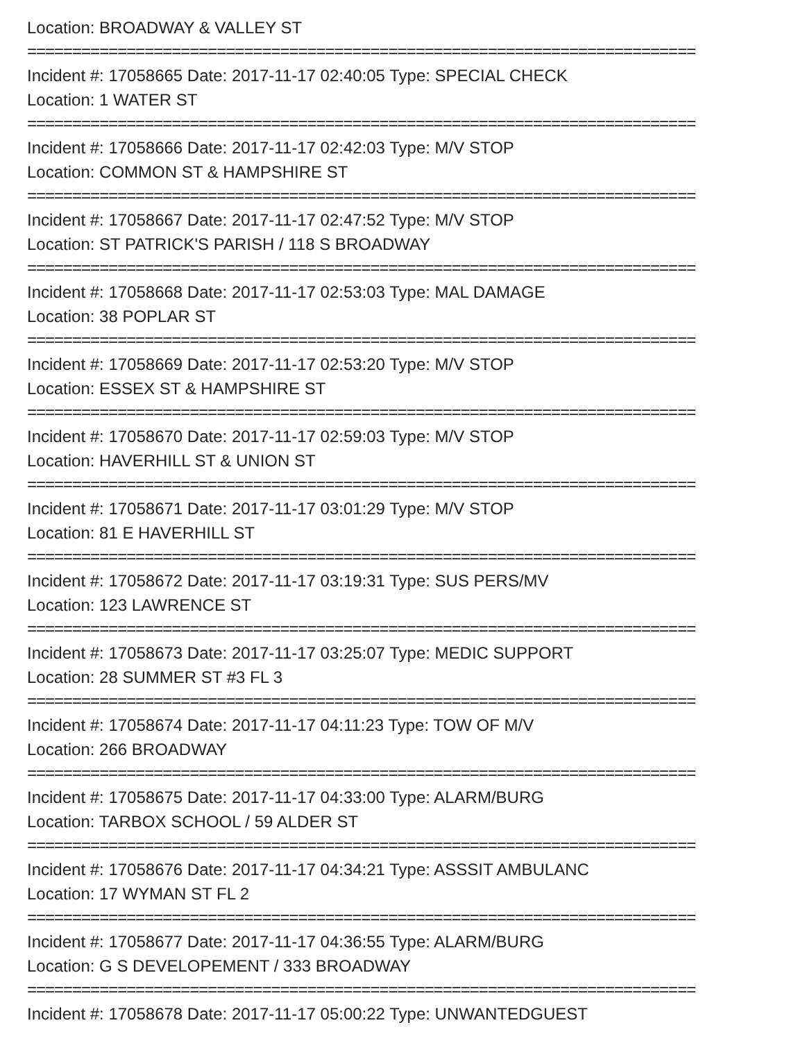Location: BROADWAY & VALLEY ST
==========================================================================
Incident #: 17058665 Date: 2017-11-17 02:40:05 Type: SPECIAL CHECK
Location: 1 WATER ST
==========================================================================
Incident #: 17058666 Date: 2017-11-17 02:42:03 Type: M/V STOP
Location: COMMON ST & HAMPSHIRE ST
==========================================================================
Incident #: 17058667 Date: 2017-11-17 02:47:52 Type: M/V STOP
Location: ST PATRICK'S PARISH / 118 S BROADWAY
==========================================================================
Incident #: 17058668 Date: 2017-11-17 02:53:03 Type: MAL DAMAGE
Location: 38 POPLAR ST
==========================================================================
Incident #: 17058669 Date: 2017-11-17 02:53:20 Type: M/V STOP
Location: ESSEX ST & HAMPSHIRE ST
==========================================================================
Incident #: 17058670 Date: 2017-11-17 02:59:03 Type: M/V STOP
Location: HAVERHILL ST & UNION ST
==========================================================================
Incident #: 17058671 Date: 2017-11-17 03:01:29 Type: M/V STOP
Location: 81 E HAVERHILL ST
==========================================================================
Incident #: 17058672 Date: 2017-11-17 03:19:31 Type: SUS PERS/MV
Location: 123 LAWRENCE ST
==========================================================================
Incident #: 17058673 Date: 2017-11-17 03:25:07 Type: MEDIC SUPPORT
Location: 28 SUMMER ST #3 FL 3
==========================================================================
Incident #: 17058674 Date: 2017-11-17 04:11:23 Type: TOW OF M/V
Location: 266 BROADWAY
==========================================================================
Incident #: 17058675 Date: 2017-11-17 04:33:00 Type: ALARM/BURG
Location: TARBOX SCHOOL / 59 ALDER ST
==========================================================================
Incident #: 17058676 Date: 2017-11-17 04:34:21 Type: ASSSIT AMBULANC
Location: 17 WYMAN ST FL 2
==========================================================================
Incident #: 17058677 Date: 2017-11-17 04:36:55 Type: ALARM/BURG
Location: G S DEVELOPEMENT / 333 BROADWAY
==========================================================================
Incident #: 17058678 Date: 2017-11-17 05:00:22 Type: UNWANTEDGUEST